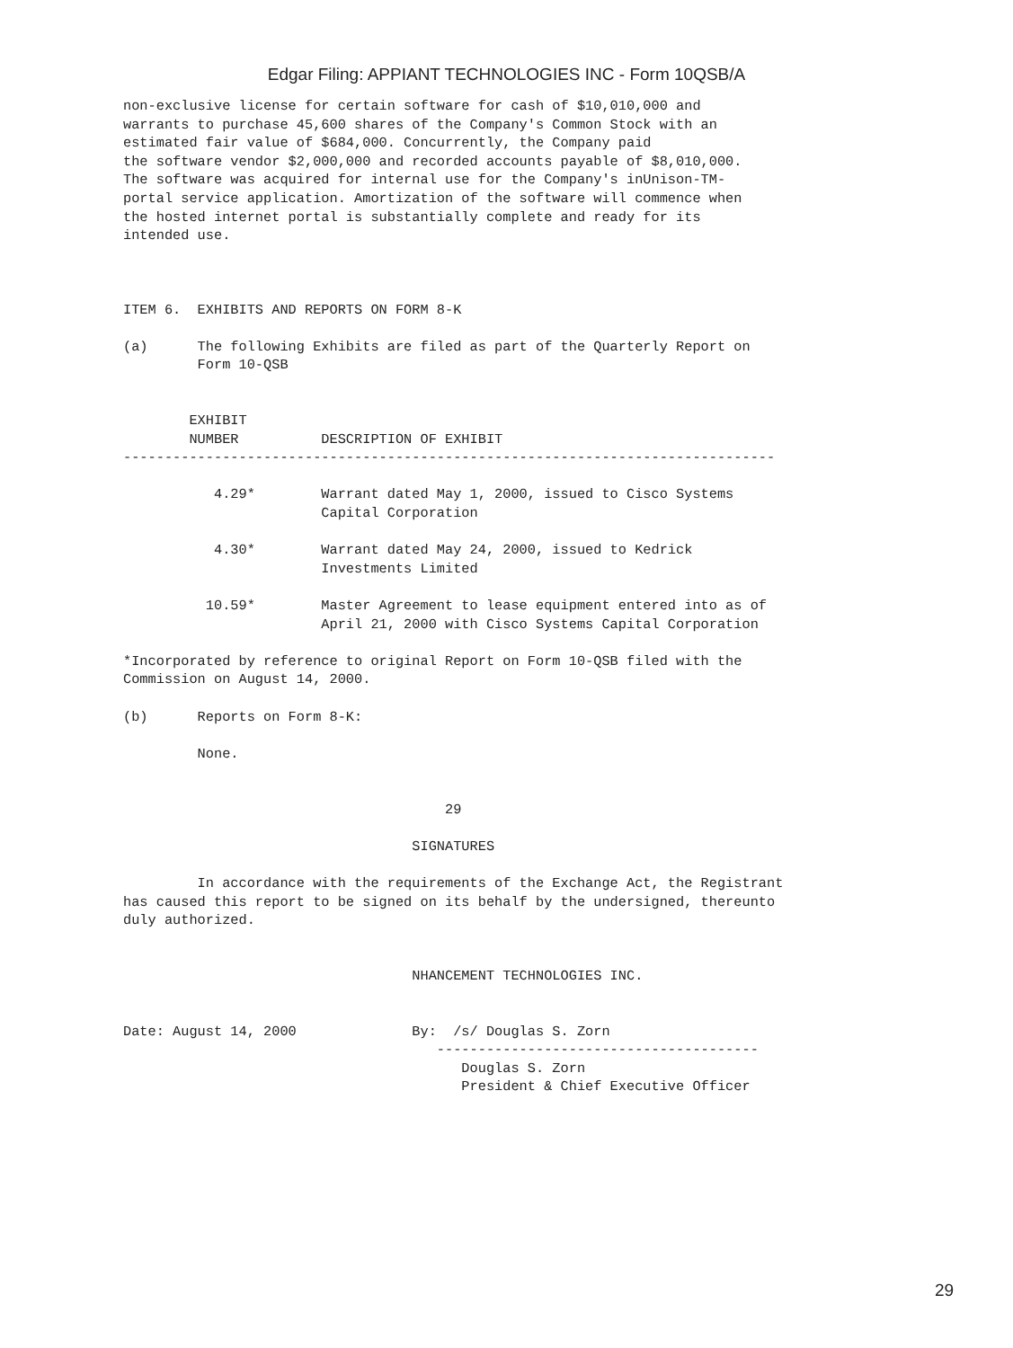Edgar Filing: APPIANT TECHNOLOGIES INC - Form 10QSB/A
non-exclusive license for certain software for cash of $10,010,000 and
warrants to purchase 45,600 shares of the Company's Common Stock with an
estimated fair value of $684,000. Concurrently, the Company paid
the software vendor $2,000,000 and recorded accounts payable of $8,010,000.
The software was acquired for internal use for the Company's inUnison-TM-
portal service application. Amortization of the software will commence when
the hosted internet portal is substantially complete and ready for its
intended use.



ITEM 6.  EXHIBITS AND REPORTS ON FORM 8-K

(a)      The following Exhibits are filed as part of the Quarterly Report on
         Form 10-QSB


        EXHIBIT
        NUMBER          DESCRIPTION OF EXHIBIT
-------------------------------------------------------------------------------

           4.29*        Warrant dated May 1, 2000, issued to Cisco Systems
                        Capital Corporation

           4.30*        Warrant dated May 24, 2000, issued to Kedrick
                        Investments Limited

          10.59*        Master Agreement to lease equipment entered into as of
                        April 21, 2000 with Cisco Systems Capital Corporation

*Incorporated by reference to original Report on Form 10-QSB filed with the
Commission on August 14, 2000.

(b)      Reports on Form 8-K:

         None.


                                       29

                                   SIGNATURES

         In accordance with the requirements of the Exchange Act, the Registrant
has caused this report to be signed on its behalf by the undersigned, thereunto
duly authorized.


                                   NHANCEMENT TECHNOLOGIES INC.


Date: August 14, 2000              By:  /s/ Douglas S. Zorn
                                      ---------------------------------------
                                         Douglas S. Zorn
                                         President & Chief Executive Officer
29